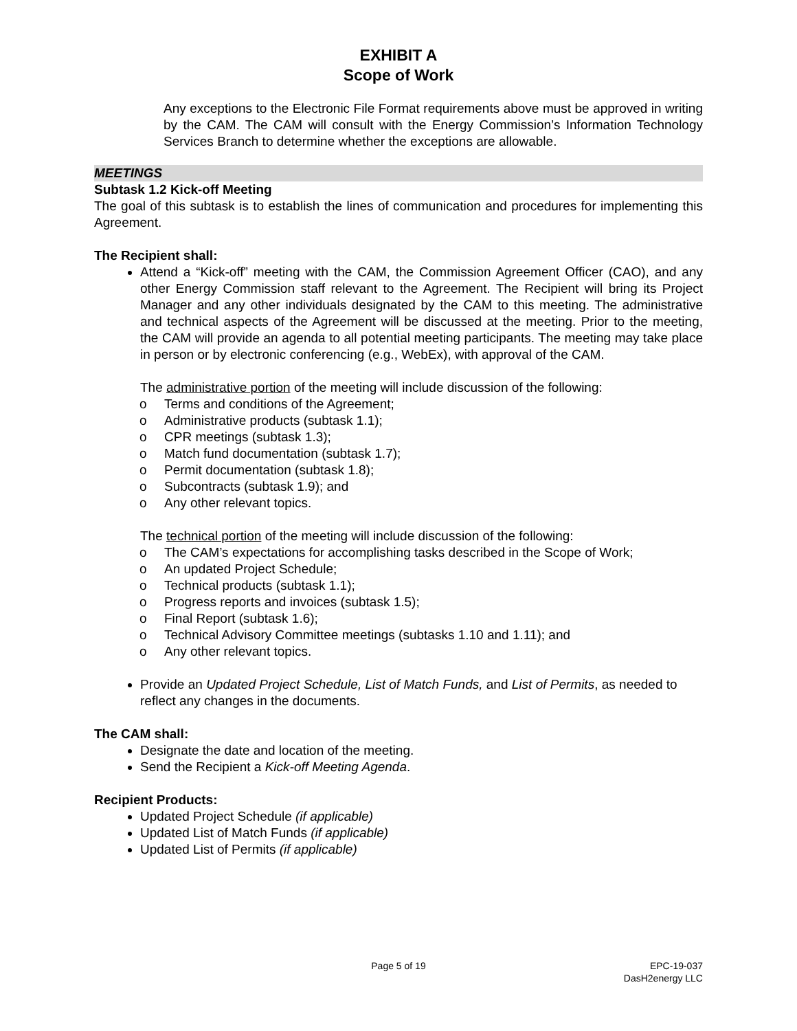EXHIBIT A
Scope of Work
Any exceptions to the Electronic File Format requirements above must be approved in writing by the CAM. The CAM will consult with the Energy Commission’s Information Technology Services Branch to determine whether the exceptions are allowable.
MEETINGS
Subtask 1.2 Kick-off Meeting
The goal of this subtask is to establish the lines of communication and procedures for implementing this Agreement.
The Recipient shall:
Attend a “Kick-off” meeting with the CAM, the Commission Agreement Officer (CAO), and any other Energy Commission staff relevant to the Agreement. The Recipient will bring its Project Manager and any other individuals designated by the CAM to this meeting. The administrative and technical aspects of the Agreement will be discussed at the meeting. Prior to the meeting, the CAM will provide an agenda to all potential meeting participants. The meeting may take place in person or by electronic conferencing (e.g., WebEx), with approval of the CAM.
The administrative portion of the meeting will include discussion of the following:
o Terms and conditions of the Agreement;
o Administrative products (subtask 1.1);
o CPR meetings (subtask 1.3);
o Match fund documentation (subtask 1.7);
o Permit documentation (subtask 1.8);
o Subcontracts (subtask 1.9); and
o Any other relevant topics.
The technical portion of the meeting will include discussion of the following:
o The CAM’s expectations for accomplishing tasks described in the Scope of Work;
o An updated Project Schedule;
o Technical products (subtask 1.1);
o Progress reports and invoices (subtask 1.5);
o Final Report (subtask 1.6);
o Technical Advisory Committee meetings (subtasks 1.10 and 1.11); and
o Any other relevant topics.
Provide an Updated Project Schedule, List of Match Funds, and List of Permits, as needed to reflect any changes in the documents.
The CAM shall:
Designate the date and location of the meeting.
Send the Recipient a Kick-off Meeting Agenda.
Recipient Products:
Updated Project Schedule (if applicable)
Updated List of Match Funds (if applicable)
Updated List of Permits (if applicable)
Page 5 of 19 EPC-19-037
DasH2energy LLC